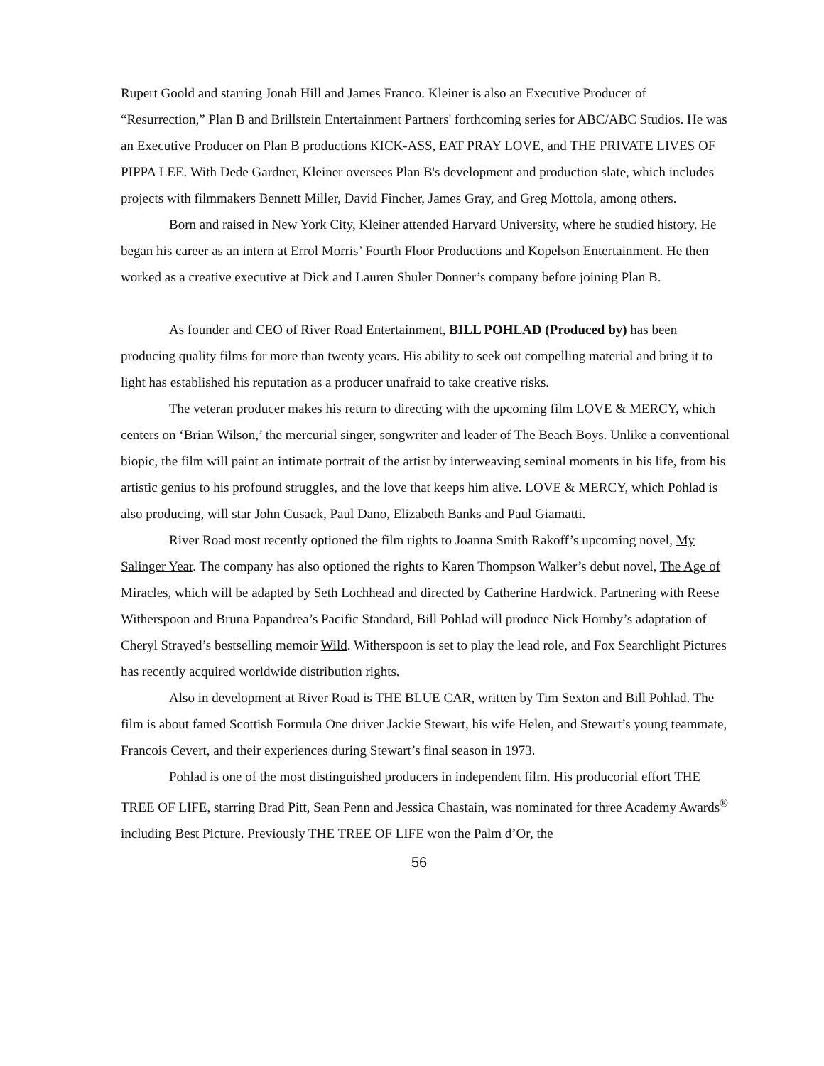Rupert Goold and starring Jonah Hill and James Franco. Kleiner is also an Executive Producer of “Resurrection,” Plan B and Brillstein Entertainment Partners' forthcoming series for ABC/ABC Studios. He was an Executive Producer on Plan B productions KICK-ASS, EAT PRAY LOVE, and THE PRIVATE LIVES OF PIPPA LEE. With Dede Gardner, Kleiner oversees Plan B's development and production slate, which includes projects with filmmakers Bennett Miller, David Fincher, James Gray, and Greg Mottola, among others.
Born and raised in New York City, Kleiner attended Harvard University, where he studied history. He began his career as an intern at Errol Morris’ Fourth Floor Productions and Kopelson Entertainment. He then worked as a creative executive at Dick and Lauren Shuler Donner’s company before joining Plan B.
As founder and CEO of River Road Entertainment, BILL POHLAD (Produced by) has been producing quality films for more than twenty years. His ability to seek out compelling material and bring it to light has established his reputation as a producer unafraid to take creative risks.
The veteran producer makes his return to directing with the upcoming film LOVE & MERCY, which centers on ‘Brian Wilson,’ the mercurial singer, songwriter and leader of The Beach Boys. Unlike a conventional biopic, the film will paint an intimate portrait of the artist by interweaving seminal moments in his life, from his artistic genius to his profound struggles, and the love that keeps him alive. LOVE & MERCY, which Pohlad is also producing, will star John Cusack, Paul Dano, Elizabeth Banks and Paul Giamatti.
River Road most recently optioned the film rights to Joanna Smith Rakoff’s upcoming novel, My Salinger Year. The company has also optioned the rights to Karen Thompson Walker’s debut novel, The Age of Miracles, which will be adapted by Seth Lochhead and directed by Catherine Hardwick. Partnering with Reese Witherspoon and Bruna Papandrea’s Pacific Standard, Bill Pohlad will produce Nick Hornby’s adaptation of Cheryl Strayed’s bestselling memoir Wild. Witherspoon is set to play the lead role, and Fox Searchlight Pictures has recently acquired worldwide distribution rights.
Also in development at River Road is THE BLUE CAR, written by Tim Sexton and Bill Pohlad. The film is about famed Scottish Formula One driver Jackie Stewart, his wife Helen, and Stewart’s young teammate, Francois Cevert, and their experiences during Stewart’s final season in 1973.
Pohlad is one of the most distinguished producers in independent film. His producorial effort THE TREE OF LIFE, starring Brad Pitt, Sean Penn and Jessica Chastain, was nominated for three Academy Awards<sup>®</sup> including Best Picture. Previously THE TREE OF LIFE won the Palm d’Or, the
56